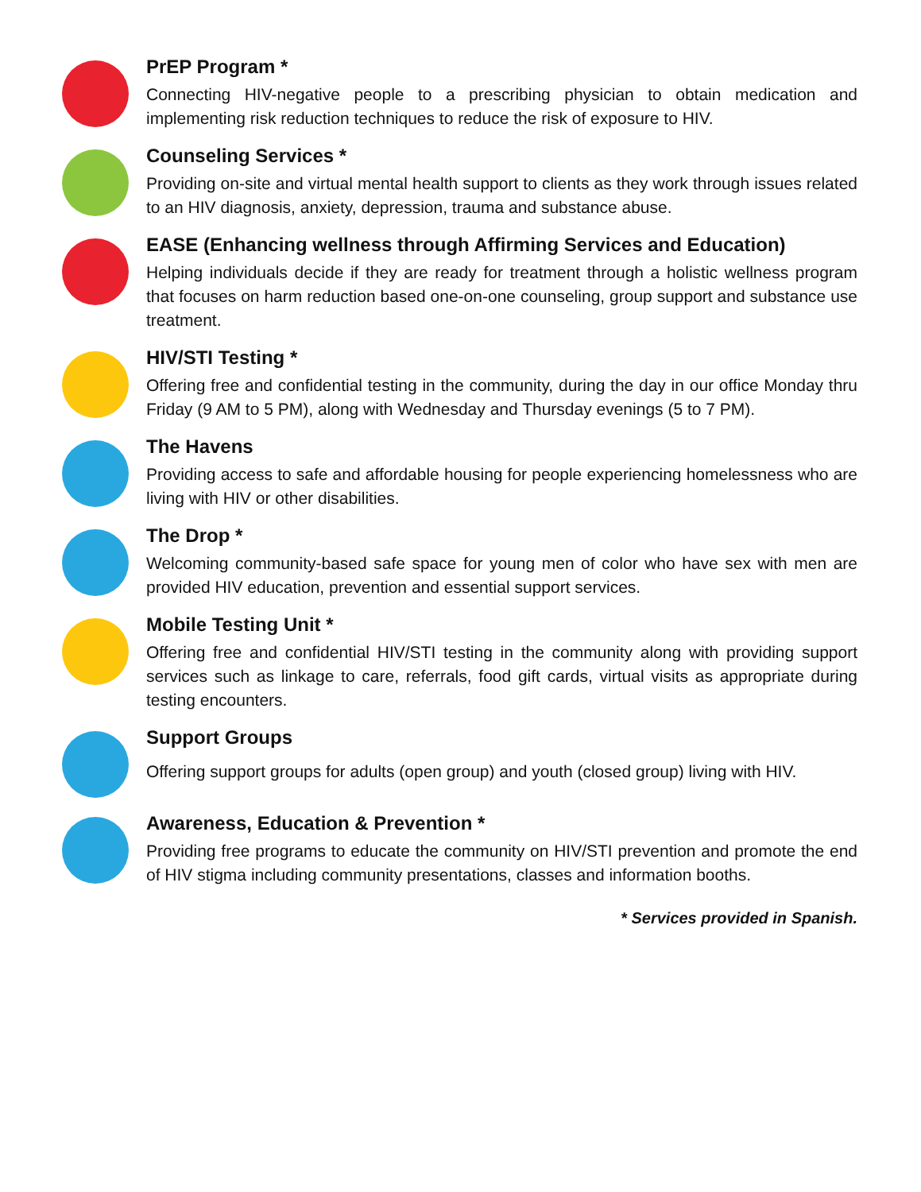PrEP Program *
Connecting HIV-negative people to a prescribing physician to obtain medication and implementing risk reduction techniques to reduce the risk of exposure to HIV.
Counseling Services *
Providing on-site and virtual mental health support to clients as they work through issues related to an HIV diagnosis, anxiety, depression, trauma and substance abuse.
EASE (Enhancing wellness through Affirming Services and Education)
Helping individuals decide if they are ready for treatment through a holistic wellness program that focuses on harm reduction based one-on-one counseling, group support and substance use treatment.
HIV/STI Testing *
Offering free and confidential testing in the community, during the day in our office Monday thru Friday (9 AM to 5 PM), along with Wednesday and Thursday evenings (5 to 7 PM).
The Havens
Providing access to safe and affordable housing for people experiencing homelessness who are living with HIV or other disabilities.
The Drop *
Welcoming community-based safe space for young men of color who have sex with men are provided HIV education, prevention and essential support services.
Mobile Testing Unit *
Offering free and confidential HIV/STI testing in the community along with providing support services such as linkage to care, referrals, food gift cards, virtual visits as appropriate during testing encounters.
Support Groups
Offering support groups for adults (open group) and youth (closed group) living with HIV.
Awareness, Education & Prevention *
Providing free programs to educate the community on HIV/STI prevention and promote the end of HIV stigma including community presentations, classes and information booths.
* Services provided in Spanish.